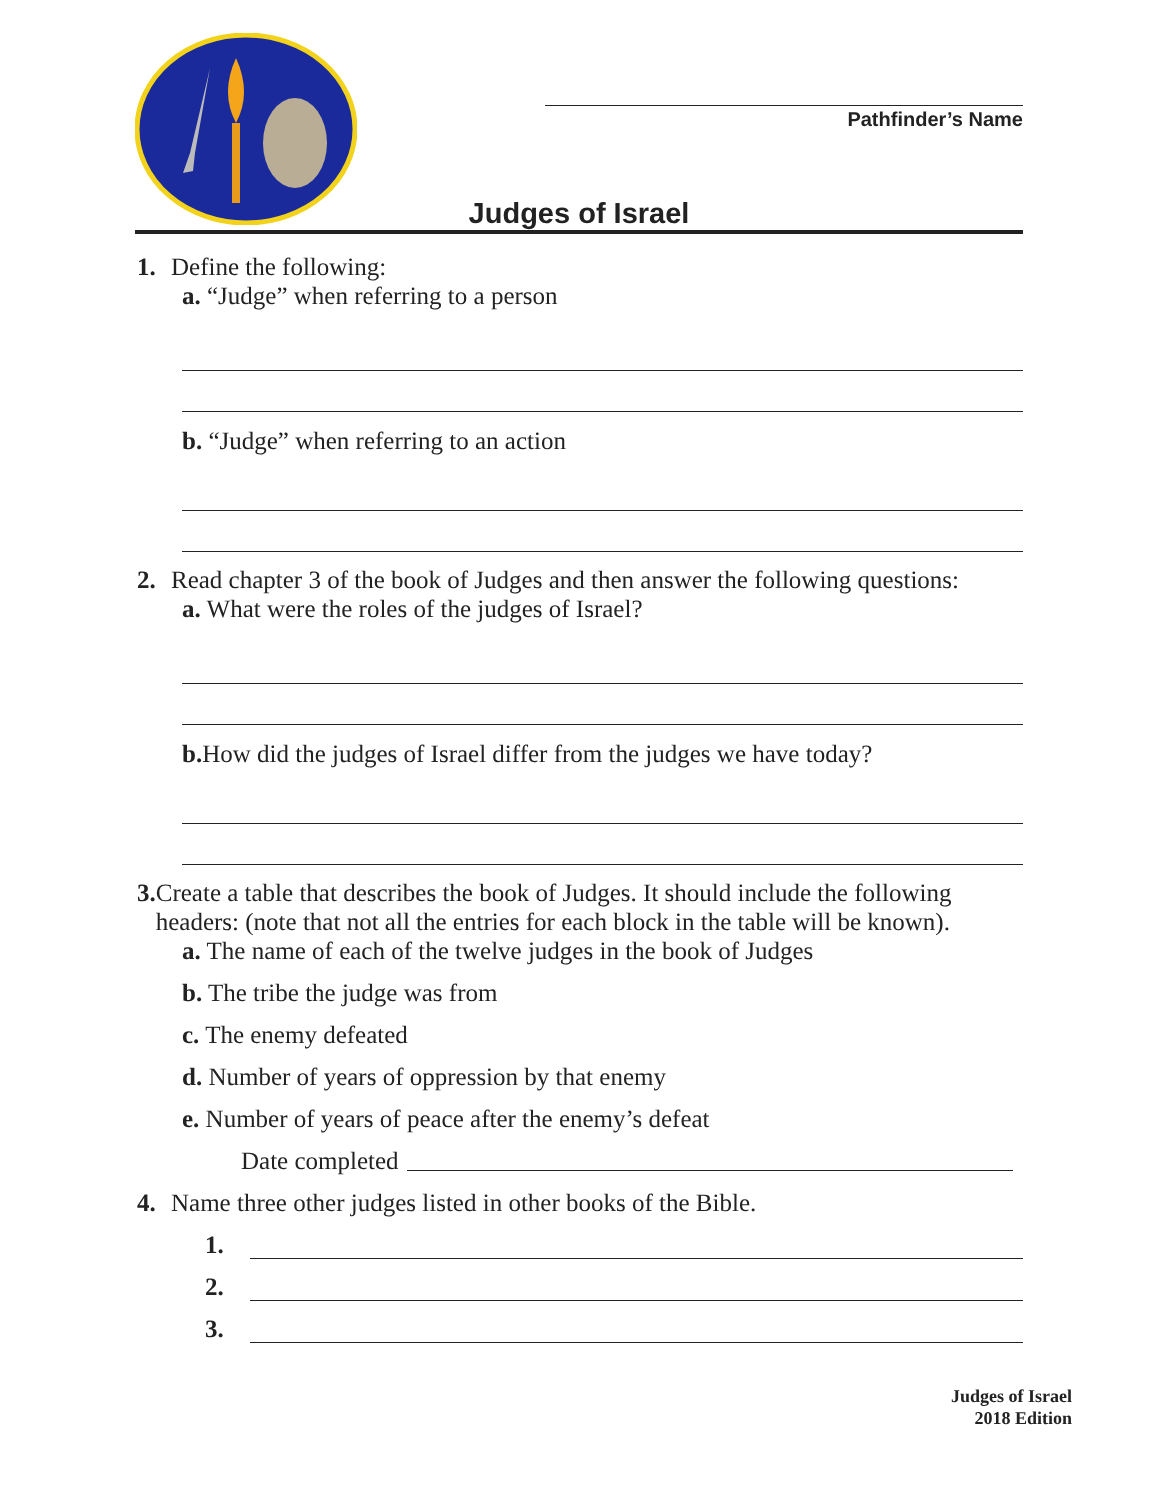Pathfinder’s Name
Judges of Israel
1. Define the following:
a. “Judge” when referring to a person
b. “Judge” when referring to an action
2. Read chapter 3 of the book of Judges and then answer the following questions:
a. What were the roles of the judges of Israel?
b. How did the judges of Israel differ from the judges we have today?
3. Create a table that describes the book of Judges. It should include the following headers: (note that not all the entries for each block in the table will be known).
a. The name of each of the twelve judges in the book of Judges
b. The tribe the judge was from
c. The enemy defeated
d. Number of years of oppression by that enemy
e. Number of years of peace after the enemy’s defeat
Date completed
4. Name three other judges listed in other books of the Bible.
1.
2.
3.
Judges of Israel
2018 Edition